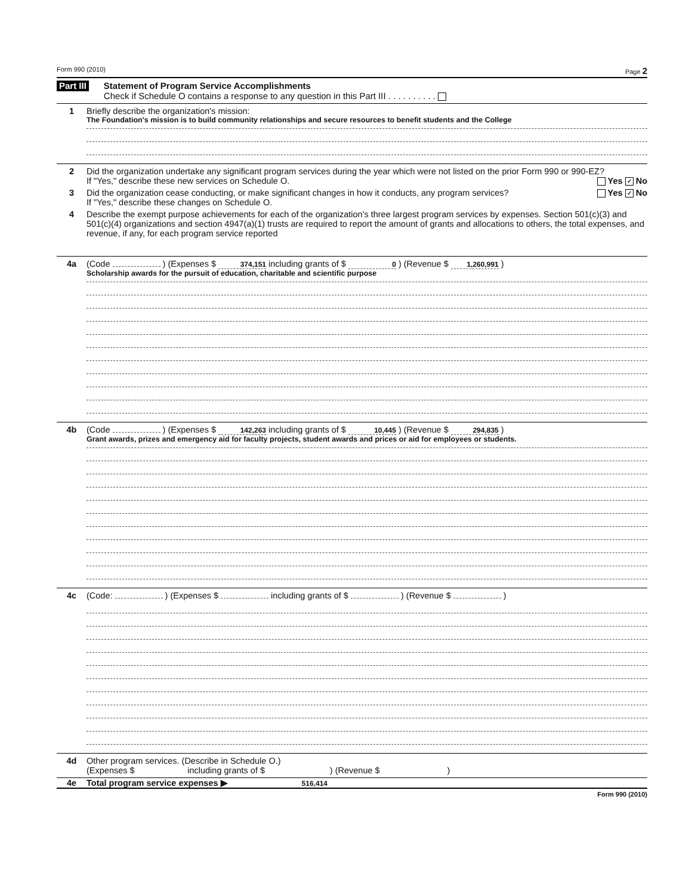Form 990 (2010) Page 2
Part III
Statement of Program Service Accomplishments
Check if Schedule O contains a response to any question in this Part III . . . . . . . . . .
1 Briefly describe the organization's mission:
The Foundation's mission is to build community relationships and secure resources to benefit students and the College
2 Did the organization undertake any significant program services during the year which were not listed on the prior Form 990 or 990-EZ? Yes ✓ No
If "Yes," describe these new services on Schedule O.
3 Did the organization cease conducting, or make significant changes in how it conducts, any program services? Yes ✓ No
If "Yes," describe these changes on Schedule O.
4 Describe the exempt purpose achievements for each of the organization's three largest program services by expenses. Section 501(c)(3) and 501(c)(4) organizations and section 4947(a)(1) trusts are required to report the amount of grants and allocations to others, the total expenses, and revenue, if any, for each program service reported
4a (Code ) (Expenses $ 374,151 including grants of $ 0 ) (Revenue $ 1,260,991 )
Scholarship awards for the pursuit of education, charitable and scientific purpose
4b (Code ) (Expenses $ 142,263 including grants of $ 10,445 ) (Revenue $ 294,835 )
Grant awards, prizes and emergency aid for faculty projects, student awards and prices or aid for employees or students.
4c (Code: ) (Expenses $ including grants of $ ) (Revenue $ )
4d Other program services. (Describe in Schedule O.)
(Expenses $ including grants of $ ) (Revenue $ )
4e Total program service expenses ▶ 516,414
Form 990 (2010)